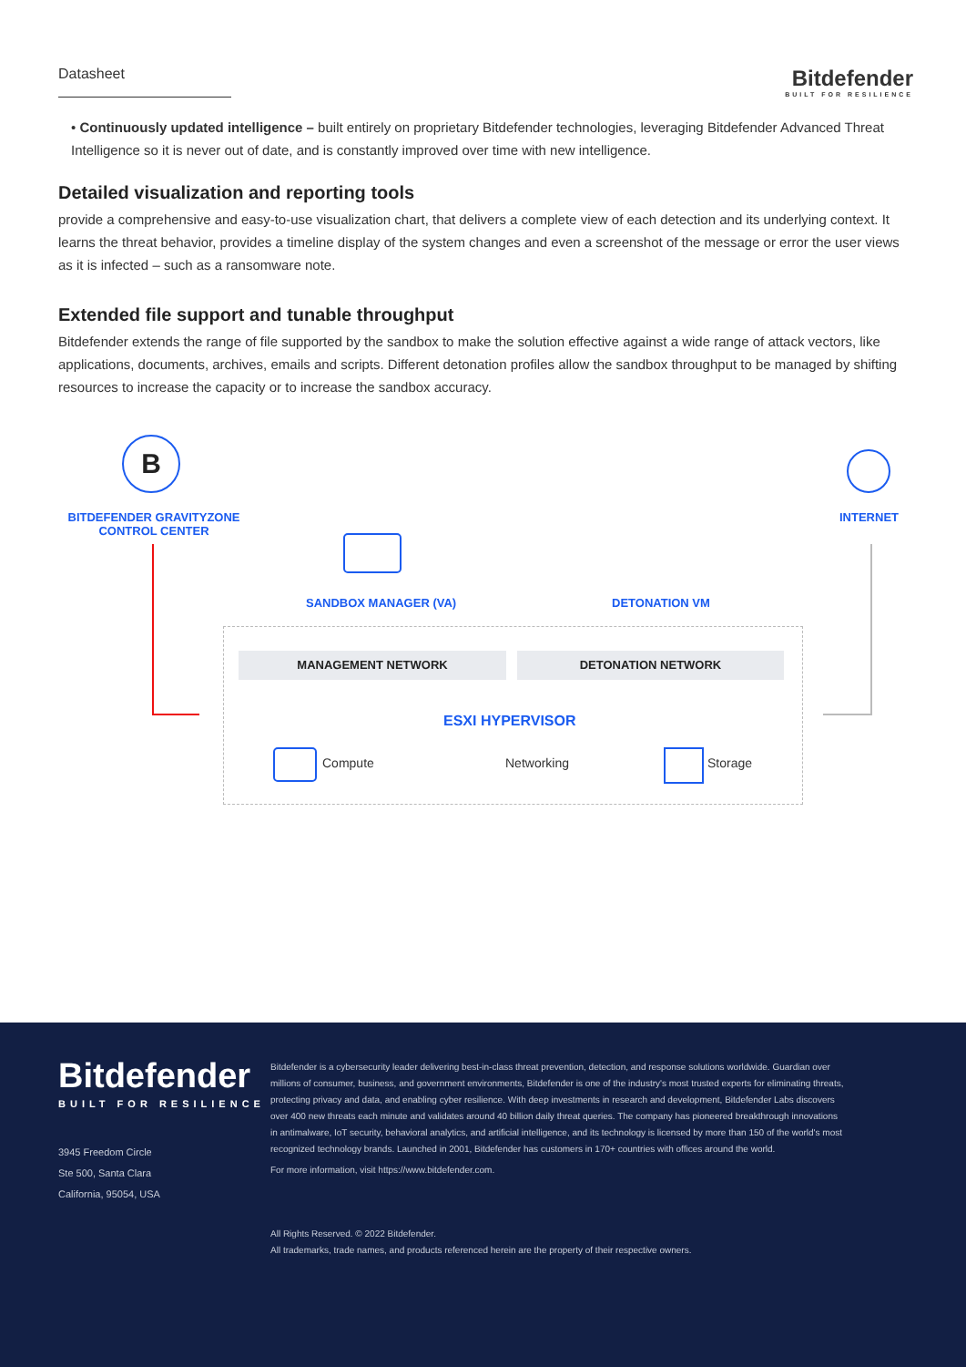Datasheet
Bitdefender
BUILT FOR RESILIENCE
• Continuously updated intelligence – built entirely on proprietary Bitdefender technologies, leveraging Bitdefender Advanced Threat Intelligence so it is never out of date, and is constantly improved over time with new intelligence.
Detailed visualization and reporting tools
provide a comprehensive and easy-to-use visualization chart, that delivers a complete view of each detection and its underlying context. It learns the threat behavior, provides a timeline display of the system changes and even a screenshot of the message or error the user views as it is infected – such as a ransomware note.
Extended file support and tunable throughput
Bitdefender extends the range of file supported by the sandbox to make the solution effective against a wide range of attack vectors, like applications, documents, archives, emails and scripts. Different detonation profiles allow the sandbox throughput to be managed by shifting resources to increase the capacity or to increase the sandbox accuracy.
B
BITDEFENDER GRAVITYZONE CONTROL CENTER
INTERNET
SANDBOX MANAGER (VA) DETONATION VM
MANAGEMENT NETWORK DETONATION NETWORK
ESXI HYPERVISOR
Compute Networking Storage
Bitdefender
BUILT FOR RESILIENCE
3945 Freedom Circle
Ste 500, Santa Clara
California, 95054, USA
Bitdefender is a cybersecurity leader delivering best-in-class threat prevention, detection, and response solutions worldwide. Guardian over millions of consumer, business, and government environments, Bitdefender is one of the industry's most trusted experts for eliminating threats, protecting privacy and data, and enabling cyber resilience. With deep investments in research and development, Bitdefender Labs discovers over 400 new threats each minute and validates around 40 billion daily threat queries. The company has pioneered breakthrough innovations in antimalware, IoT security, behavioral analytics, and artificial intelligence, and its technology is licensed by more than 150 of the world's most recognized technology brands. Launched in 2001, Bitdefender has customers in 170+ countries with offices around the world.
For more information, visit https://www.bitdefender.com.
All Rights Reserved. © 2022 Bitdefender.
All trademarks, trade names, and products referenced herein are the property of their respective owners.